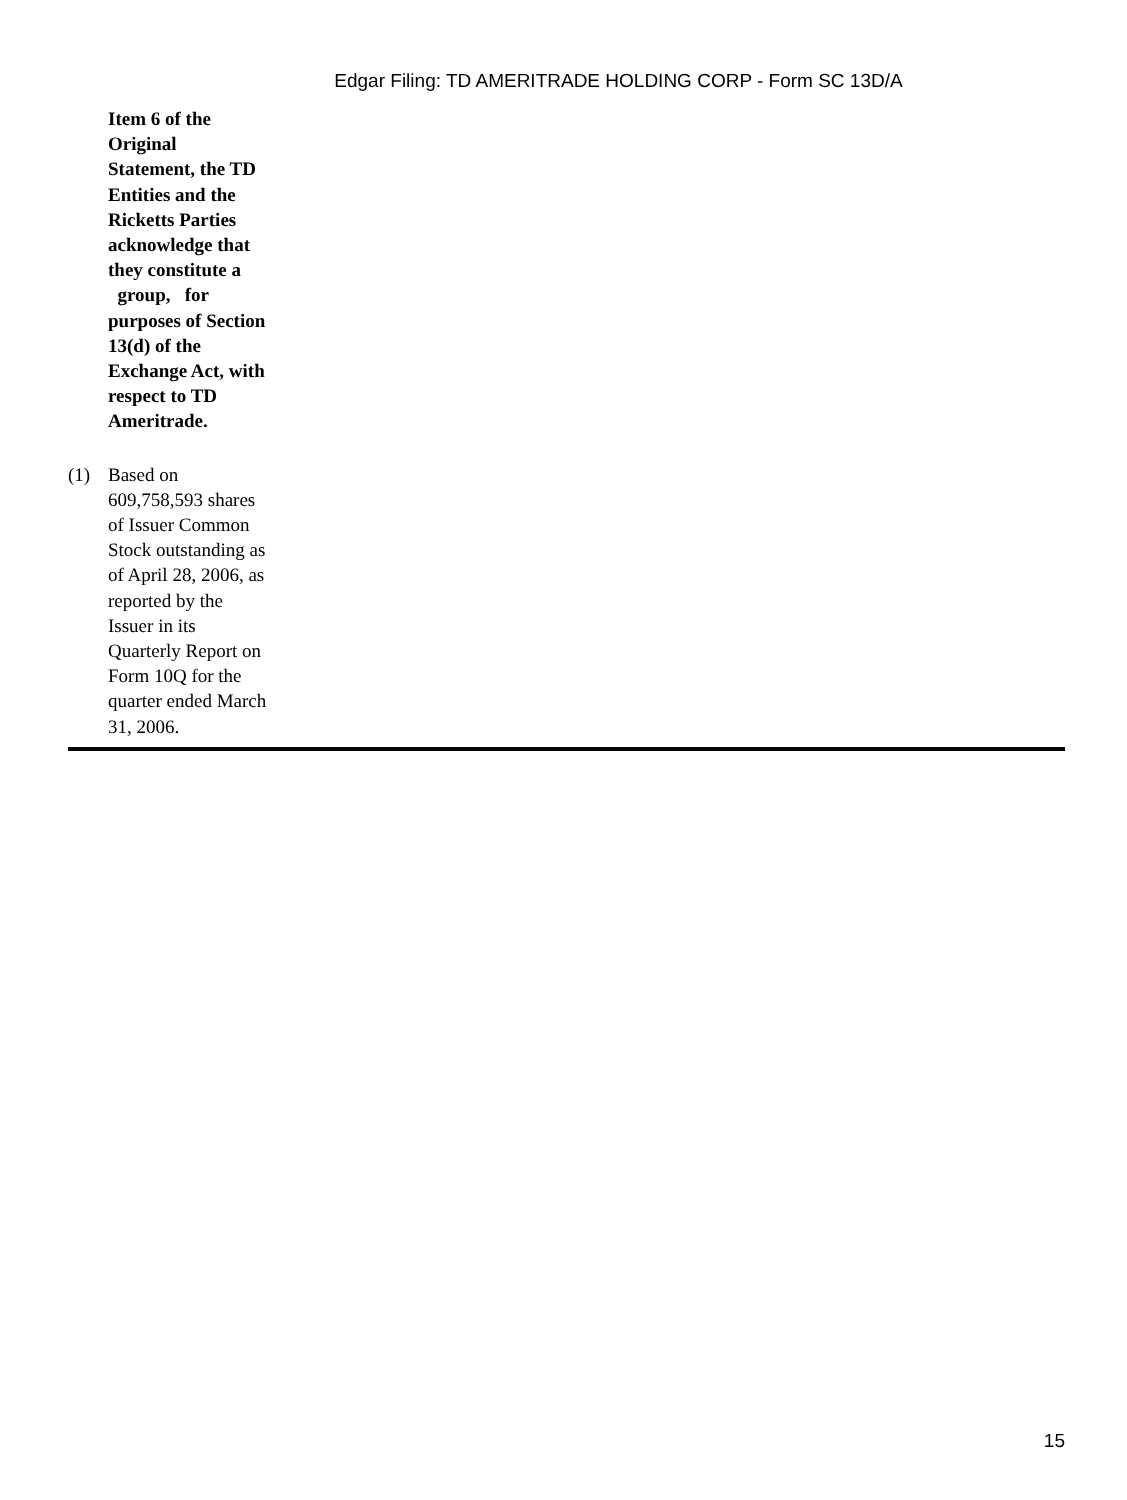Edgar Filing: TD AMERITRADE HOLDING CORP - Form SC 13D/A
Item 6 of the Original Statement, the TD Entities and the Ricketts Parties acknowledge that they constitute a group, for purposes of Section 13(d) of the Exchange Act, with respect to TD Ameritrade.
(1) Based on 609,758,593 shares of Issuer Common Stock outstanding as of April 28, 2006, as reported by the Issuer in its Quarterly Report on Form 10Q for the quarter ended March 31, 2006.
15